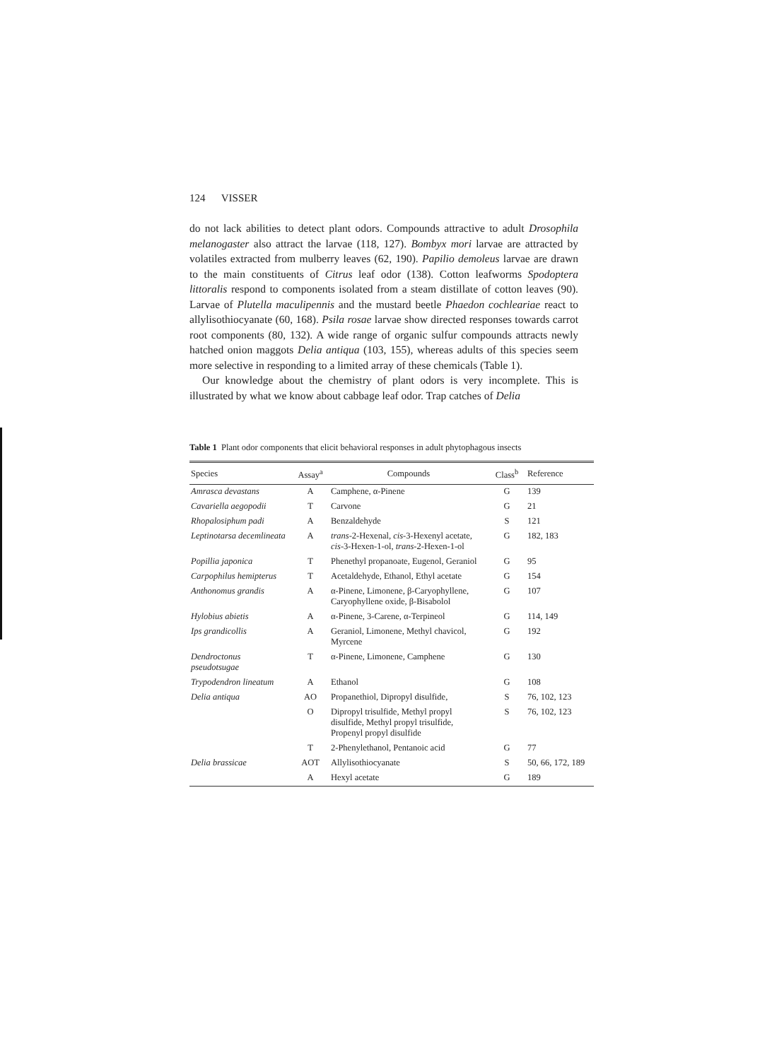124 VISSER
do not lack abilities to detect plant odors. Compounds attractive to adult Drosophila melanogaster also attract the larvae (118, 127). Bombyx mori larvae are attracted by volatiles extracted from mulberry leaves (62, 190). Papilio demoleus larvae are drawn to the main constituents of Citrus leaf odor (138). Cotton leafworms Spodoptera littoralis respond to components isolated from a steam distillate of cotton leaves (90). Larvae of Plutella maculipennis and the mustard beetle Phaedon cochleariae react to allylisothiocyanate (60, 168). Psila rosae larvae show directed responses towards carrot root components (80, 132). A wide range of organic sulfur compounds attracts newly hatched onion maggots Delia antiqua (103, 155), whereas adults of this species seem more selective in responding to a limited array of these chemicals (Table 1).
Our knowledge about the chemistry of plant odors is very incomplete. This is illustrated by what we know about cabbage leaf odor. Trap catches of Delia
Table 1 Plant odor components that elicit behavioral responses in adult phytophagous insects
| Species | Assay<sup>a</sup> | Compounds | Class<sup>b</sup> | Reference |
| --- | --- | --- | --- | --- |
| Amrasca devastans | A | Camphene, α-Pinene | G | 139 |
| Cavariella aegopodii | T | Carvone | G | 21 |
| Rhopalosiphum padi | A | Benzaldehyde | S | 121 |
| Leptinotarsa decemlineata | A | trans -2-Hexenal, cis -3-Hexenyl acetate, cis -3-Hexen-1-ol, trans -2-Hexen-1-ol | G | 182, 183 |
| Popillia japonica | T | Phenethyl propanoate, Eugenol, Geraniol | G | 95 |
| Carpophilus hemipterus | T | Acetaldehyde, Ethanol, Ethyl acetate | G | 154 |
| Anthonomus grandis | A | α-Pinene, Limonene, β-Caryophyllene, Caryophyllene oxide, β-Bisabolol | G | 107 |
| Hylobius abietis | A | α-Pinene, 3-Carene, α-Terpineol | G | 114, 149 |
| Ips grandicollis | A | Geraniol, Limonene, Methyl chavicol, Myrcene | G | 192 |
| Dendroctonus pseudotsugae | T | α-Pinene, Limonene, Camphene | G | 130 |
| Trypodendron lineatum | A | Ethanol | G | 108 |
| Delia antiqua | AO | Propanethiol, Dipropyl disulfide, | S | 76, 102, 123 |
| | O | Dipropyl trisulfide, Methyl propyl disulfide, Methyl propyl trisulfide, Propenyl propyl disulfide | S | 76, 102, 123 |
| | T | 2-Phenylethanol, Pentanoic acid | G | 77 |
| Delia brassicae | AOT | Allylisothiocyanate | S | 50, 66, 172, 189 |
| | A | Hexyl acetate | G | 189 |